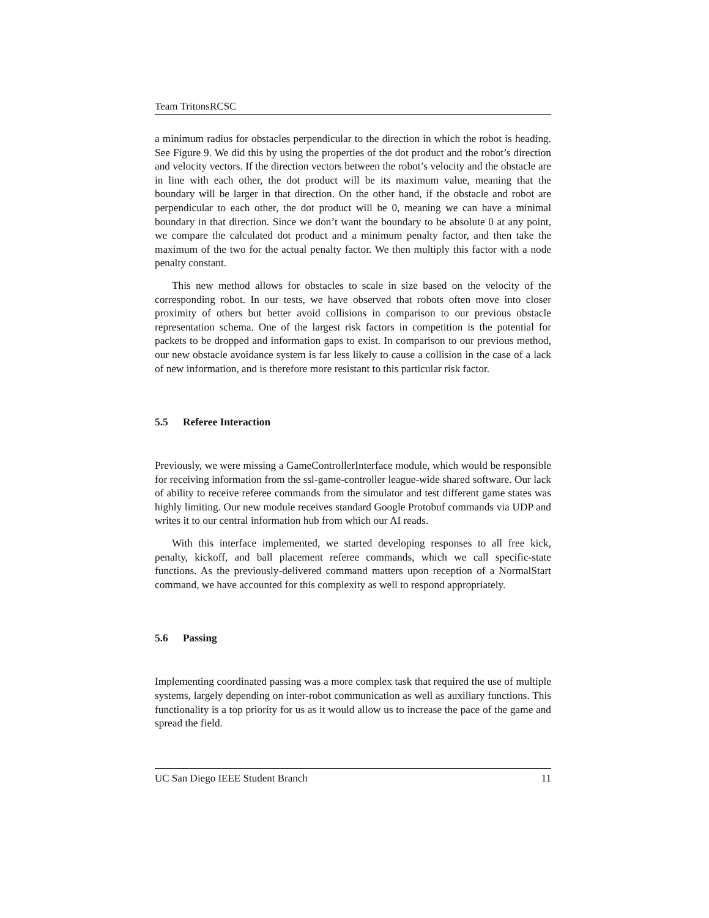Team TritonsRCSC
a minimum radius for obstacles perpendicular to the direction in which the robot is heading. See Figure 9. We did this by using the properties of the dot product and the robot’s direction and velocity vectors. If the direction vectors between the robot’s velocity and the obstacle are in line with each other, the dot product will be its maximum value, meaning that the boundary will be larger in that direction. On the other hand, if the obstacle and robot are perpendicular to each other, the dot product will be 0, meaning we can have a minimal boundary in that direction. Since we don’t want the boundary to be absolute 0 at any point, we compare the calculated dot product and a minimum penalty factor, and then take the maximum of the two for the actual penalty factor. We then multiply this factor with a node penalty constant.
This new method allows for obstacles to scale in size based on the velocity of the corresponding robot. In our tests, we have observed that robots often move into closer proximity of others but better avoid collisions in comparison to our previous obstacle representation schema. One of the largest risk factors in competition is the potential for packets to be dropped and information gaps to exist. In comparison to our previous method, our new obstacle avoidance system is far less likely to cause a collision in the case of a lack of new information, and is therefore more resistant to this particular risk factor.
5.5 Referee Interaction
Previously, we were missing a GameControllerInterface module, which would be responsible for receiving information from the ssl-game-controller league-wide shared software. Our lack of ability to receive referee commands from the simulator and test different game states was highly limiting. Our new module receives standard Google Protobuf commands via UDP and writes it to our central information hub from which our AI reads.
With this interface implemented, we started developing responses to all free kick, penalty, kickoff, and ball placement referee commands, which we call specific-state functions. As the previously-delivered command matters upon reception of a NormalStart command, we have accounted for this complexity as well to respond appropriately.
5.6 Passing
Implementing coordinated passing was a more complex task that required the use of multiple systems, largely depending on inter-robot communication as well as auxiliary functions. This functionality is a top priority for us as it would allow us to increase the pace of the game and spread the field.
UC San Diego IEEE Student Branch 11